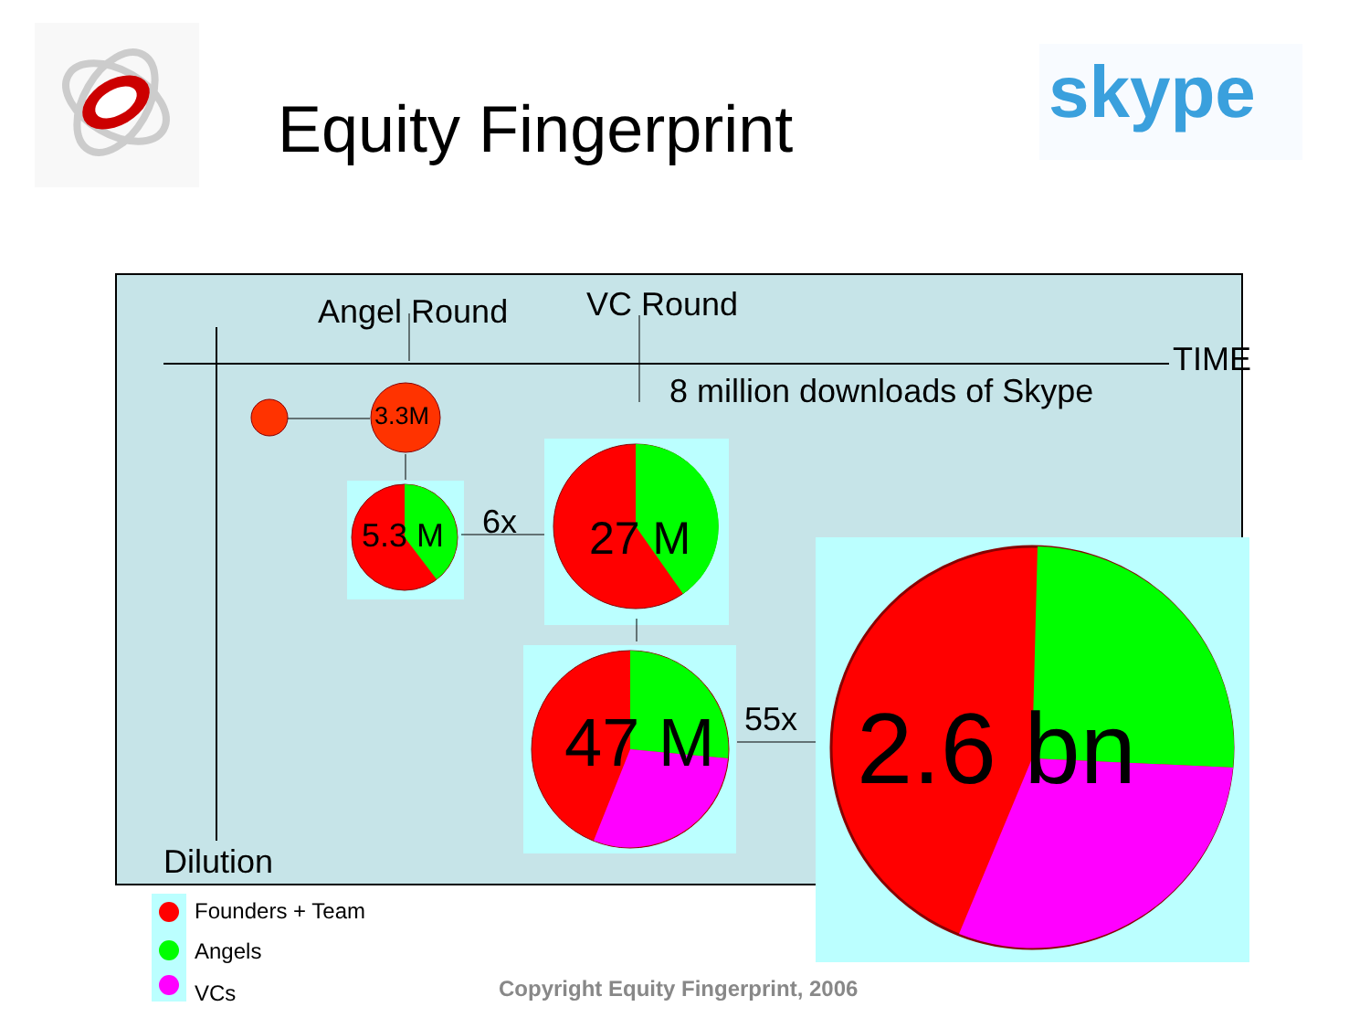skype
Equity Fingerprint
Angel Round VC Round
TIME
8 million downloads of Skype
3.3M
5.3 M 6x 27 M
47 M 55x 2.6 bn
Dilution
Founders + Team
Angels
VCs Copyright Equity Fingerprint, 2006